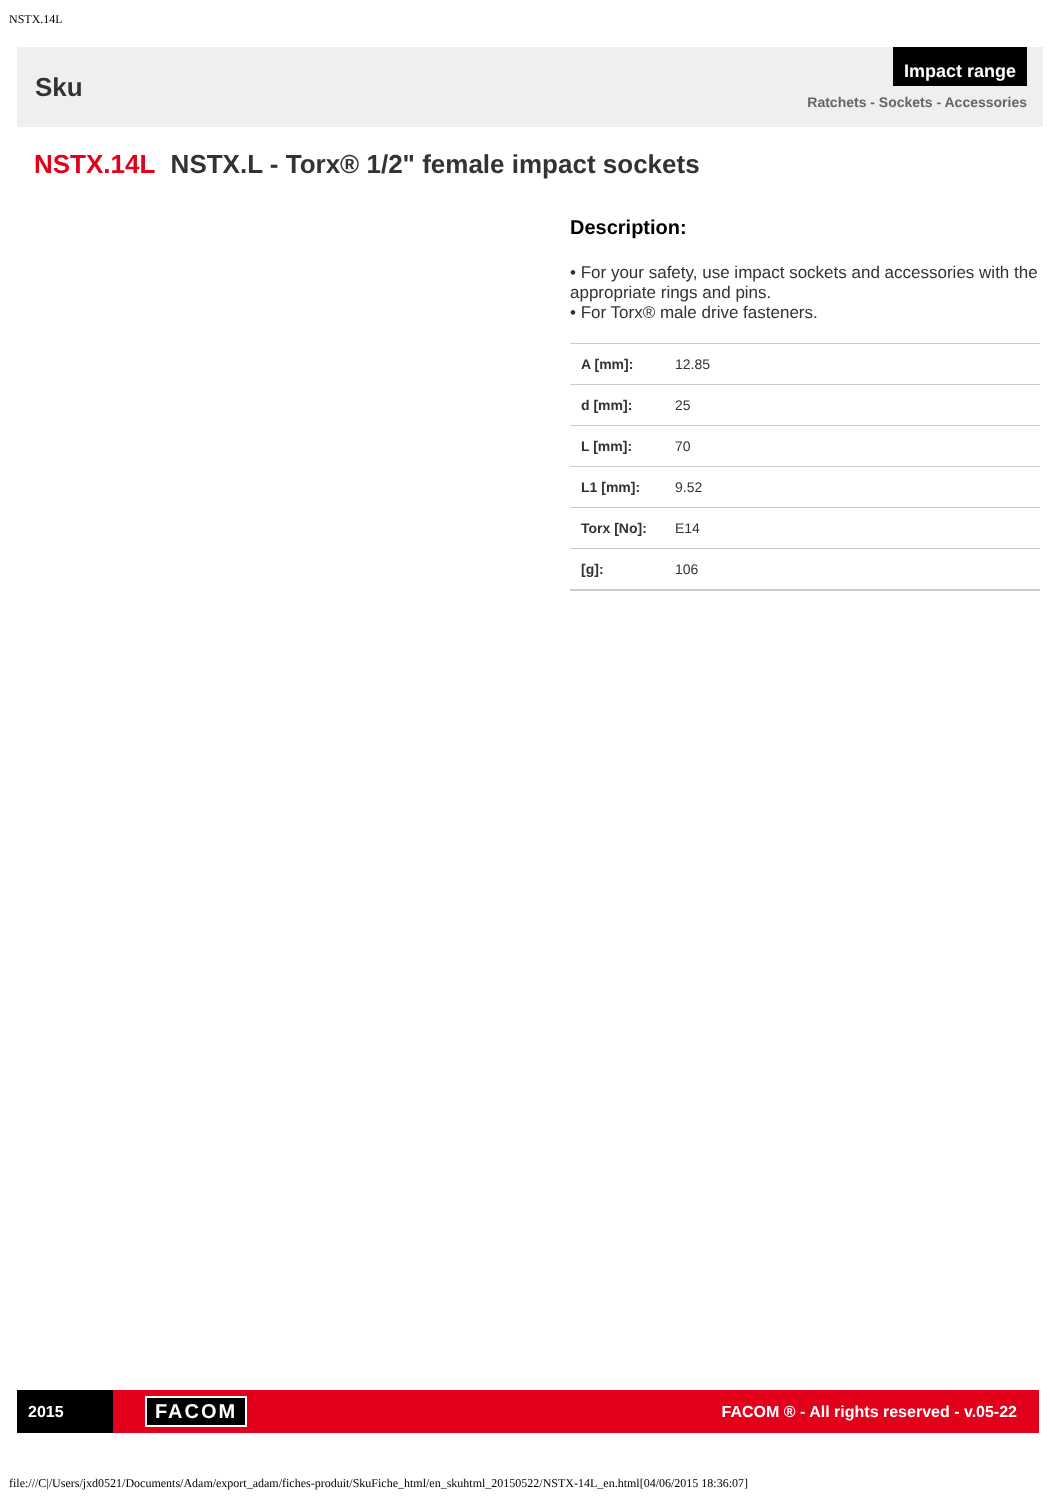NSTX.14L
Sku
Impact range
Ratchets - Sockets - Accessories
NSTX.14L NSTX.L - Torx® 1/2" female impact sockets
Description:
• For your safety, use impact sockets and accessories with the appropriate rings and pins.
• For Torx® male drive fasteners.
| A [mm]: | 12.85 |
| d [mm]: | 25 |
| L [mm]: | 70 |
| L1 [mm]: | 9.52 |
| Torx [No]: | E14 |
| [g]: | 106 |
2015
FACOM
FACOM ® - All rights reserved - v.05-22
file:///C|/Users/jxd0521/Documents/Adam/export_adam/fiches-produit/SkuFiche_html/en_skuhtml_20150522/NSTX-14L_en.html[04/06/2015 18:36:07]